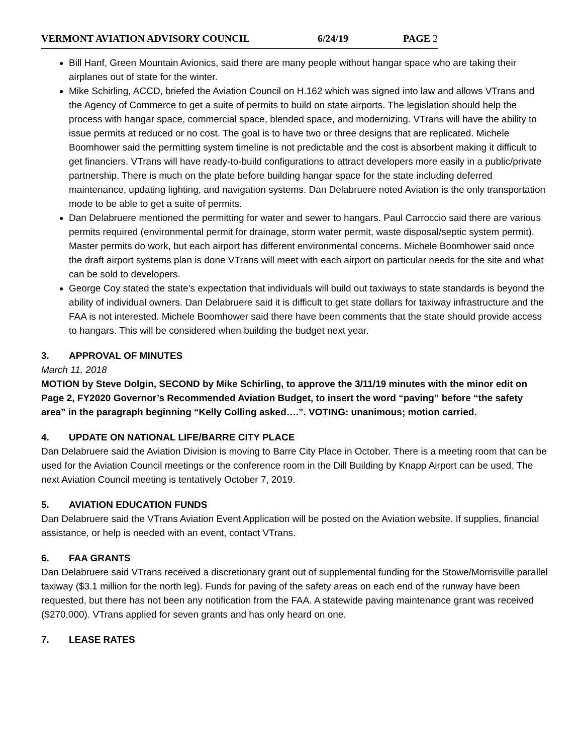VERMONT AVIATION ADVISORY COUNCIL 6/24/19 PAGE 2
Bill Hanf, Green Mountain Avionics, said there are many people without hangar space who are taking their airplanes out of state for the winter.
Mike Schirling, ACCD, briefed the Aviation Council on H.162 which was signed into law and allows VTrans and the Agency of Commerce to get a suite of permits to build on state airports. The legislation should help the process with hangar space, commercial space, blended space, and modernizing. VTrans will have the ability to issue permits at reduced or no cost. The goal is to have two or three designs that are replicated. Michele Boomhower said the permitting system timeline is not predictable and the cost is absorbent making it difficult to get financiers. VTrans will have ready-to-build configurations to attract developers more easily in a public/private partnership. There is much on the plate before building hangar space for the state including deferred maintenance, updating lighting, and navigation systems. Dan Delabruere noted Aviation is the only transportation mode to be able to get a suite of permits.
Dan Delabruere mentioned the permitting for water and sewer to hangars. Paul Carroccio said there are various permits required (environmental permit for drainage, storm water permit, waste disposal/septic system permit). Master permits do work, but each airport has different environmental concerns. Michele Boomhower said once the draft airport systems plan is done VTrans will meet with each airport on particular needs for the site and what can be sold to developers.
George Coy stated the state’s expectation that individuals will build out taxiways to state standards is beyond the ability of individual owners. Dan Delabruere said it is difficult to get state dollars for taxiway infrastructure and the FAA is not interested. Michele Boomhower said there have been comments that the state should provide access to hangars. This will be considered when building the budget next year.
3. APPROVAL OF MINUTES
March 11, 2018
MOTION by Steve Dolgin, SECOND by Mike Schirling, to approve the 3/11/19 minutes with the minor edit on Page 2, FY2020 Governor’s Recommended Aviation Budget, to insert the word “paving” before “the safety area” in the paragraph beginning “Kelly Colling asked….”. VOTING: unanimous; motion carried.
4. UPDATE ON NATIONAL LIFE/BARRE CITY PLACE
Dan Delabruere said the Aviation Division is moving to Barre City Place in October. There is a meeting room that can be used for the Aviation Council meetings or the conference room in the Dill Building by Knapp Airport can be used. The next Aviation Council meeting is tentatively October 7, 2019.
5. AVIATION EDUCATION FUNDS
Dan Delabruere said the VTrans Aviation Event Application will be posted on the Aviation website. If supplies, financial assistance, or help is needed with an event, contact VTrans.
6. FAA GRANTS
Dan Delabruere said VTrans received a discretionary grant out of supplemental funding for the Stowe/Morrisville parallel taxiway ($3.1 million for the north leg). Funds for paving of the safety areas on each end of the runway have been requested, but there has not been any notification from the FAA. A statewide paving maintenance grant was received ($270,000). VTrans applied for seven grants and has only heard on one.
7. LEASE RATES